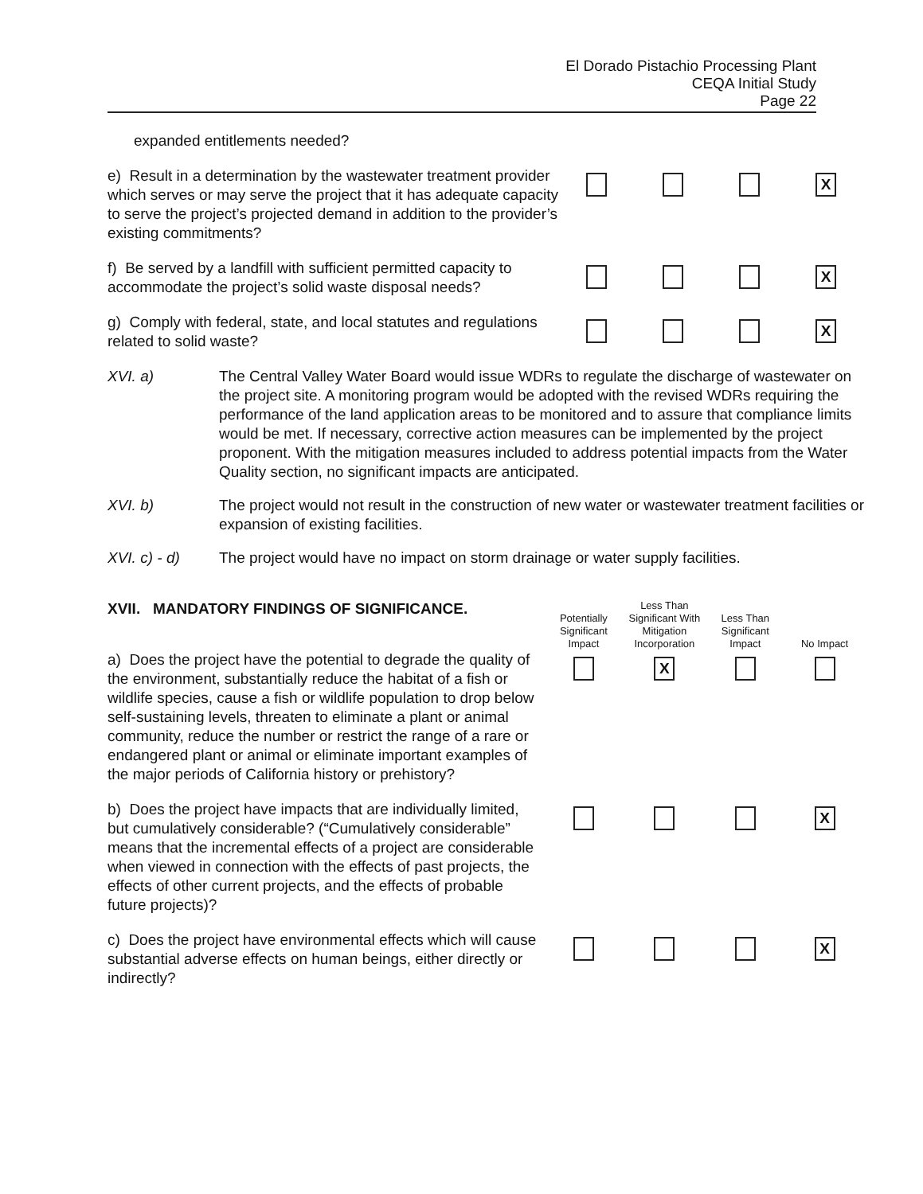El Dorado Pistachio Processing Plant
CEQA Initial Study
Page 22
| expanded entitlements needed? | | | | |
| e) Result in a determination by the wastewater treatment provider which serves or may serve the project that it has adequate capacity to serve the project’s projected demand in addition to the provider’s existing commitments? | | | | X |
| f) Be served by a landfill with sufficient permitted capacity to accommodate the project’s solid waste disposal needs? | | | | X |
| g) Comply with federal, state, and local statutes and regulations related to solid waste? | | | | X |
XVI. a) The Central Valley Water Board would issue WDRs to regulate the discharge of wastewater on the project site. A monitoring program would be adopted with the revised WDRs requiring the performance of the land application areas to be monitored and to assure that compliance limits would be met. If necessary, corrective action measures can be implemented by the project proponent. With the mitigation measures included to address potential impacts from the Water Quality section, no significant impacts are anticipated.
XVI. b) The project would not result in the construction of new water or wastewater treatment facilities or expansion of existing facilities.
XVI. c) - d) The project would have no impact on storm drainage or water supply facilities.
| XVII. MANDATORY FINDINGS OF SIGNIFICANCE. | Potentially Significant Impact | Less Than Significant With Mitigation Incorporation | Less Than Significant Impact | No Impact |
| a) Does the project have the potential to degrade the quality of the environment, substantially reduce the habitat of a fish or wildlife species, cause a fish or wildlife population to drop below self-sustaining levels, threaten to eliminate a plant or animal community, reduce the number or restrict the range of a rare or endangered plant or animal or eliminate important examples of the major periods of California history or prehistory? | | X | | |
| b) Does the project have impacts that are individually limited, but cumulatively considerable? (“Cumulatively considerable” means that the incremental effects of a project are considerable when viewed in connection with the effects of past projects, the effects of other current projects, and the effects of probable future projects)? | | | | X |
| c) Does the project have environmental effects which will cause substantial adverse effects on human beings, either directly or indirectly? | | | | X |